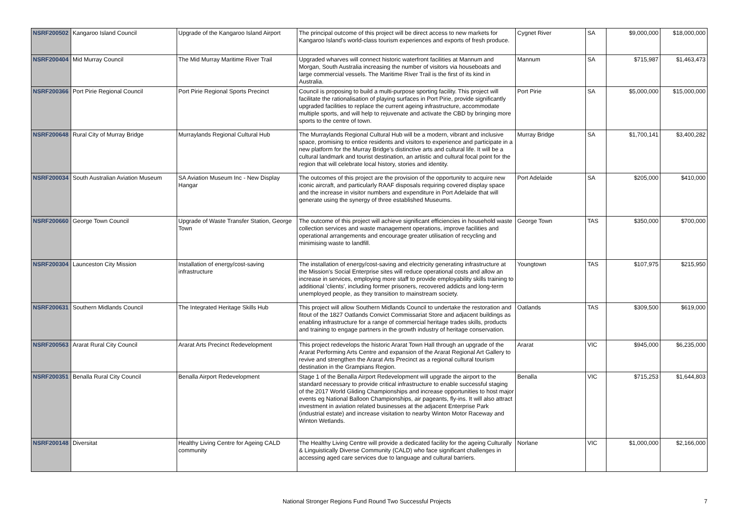| NSRF200502 | Kangaroo Island Council | Upgrade of the Kangaroo Island Airport | The principal outcome of this project will be direct access to new markets for Kangaroo Island's world-class tourism experiences and exports of fresh produce. | Cygnet River | SA | $9,000,000 | $18,000,000 |
| NSRF200404 | Mid Murray Council | The Mid Murray Maritime River Trail | Upgraded wharves will connect historic waterfront facilities at Mannum and Morgan, South Australia increasing the number of visitors via houseboats and large commercial vessels. The Maritime River Trail is the first of its kind in Australia. | Mannum | SA | $715,987 | $1,463,473 |
| NSRF200366 | Port Pirie Regional Council | Port Pirie Regional Sports Precinct | Council is proposing to build a multi-purpose sporting facility. This project will facilitate the rationalisation of playing surfaces in Port Pirie, provide significantly upgraded facilities to replace the current ageing infrastructure, accommodate multiple sports, and will help to rejuvenate and activate the CBD by bringing more sports to the centre of town. | Port Pirie | SA | $5,000,000 | $15,000,000 |
| NSRF200648 | Rural City of Murray Bridge | Murraylands Regional Cultural Hub | The Murraylands Regional Cultural Hub will be a modern, vibrant and inclusive space, promising to entice residents and visitors to experience and participate in a new platform for the Murray Bridge's distinctive arts and cultural life. It will be a cultural landmark and tourist destination, an artistic and cultural focal point for the region that will celebrate local history, stories and identity. | Murray Bridge | SA | $1,700,141 | $3,400,282 |
| NSRF200034 | South Australian Aviation Museum | SA Aviation Museum Inc - New Display Hangar | The outcomes of this project are the provision of the opportunity to acquire new iconic aircraft, and particularly RAAF disposals requiring covered display space and the increase in visitor numbers and expenditure in Port Adelaide that will generate using the synergy of three established Museums. | Port Adelaide | SA | $205,000 | $410,000 |
| NSRF200660 | George Town Council | Upgrade of Waste Transfer Station, George Town | The outcome of this project will achieve significant efficiencies in household waste collection services and waste management operations, improve facilities and operational arrangements and encourage greater utilisation of recycling and minimising waste to landfill. | George Town | TAS | $350,000 | $700,000 |
| NSRF200304 | Launceston City Mission | Installation of energy/cost-saving infrastructure | The installation of energy/cost-saving and electricity generating infrastructure at the Mission's Social Enterprise sites will reduce operational costs and allow an increase in services, employing more staff to provide employability skills training to additional 'clients', including former prisoners, recovered addicts and long-term unemployed people, as they transition to mainstream society. | Youngtown | TAS | $107,975 | $215,950 |
| NSRF200631 | Southern Midlands Council | The Integrated Heritage Skills Hub | This project will allow Southern Midlands Council to undertake the restoration and fitout of the 1827 Oatlands Convict Commissariat Store and adjacent buildings as enabling infrastructure for a range of commercial heritage trades skills, products and training to engage partners in the growth industry of heritage conservation. | Oatlands | TAS | $309,500 | $619,000 |
| NSRF200563 | Ararat Rural City Council | Ararat Arts Precinct Redevelopment | This project redevelops the historic Ararat Town Hall through an upgrade of the Ararat Performing Arts Centre and expansion of the Ararat Regional Art Gallery to revive and strengthen the Ararat Arts Precinct as a regional cultural tourism destination in the Grampians Region. | Ararat | VIC | $945,000 | $6,235,000 |
| NSRF200351 | Benalla Rural City Council | Benalla Airport Redevelopment | Stage 1 of the Benalla Airport Redevelopment will upgrade the airport to the standard necessary to provide critical infrastructure to enable successful staging of the 2017 World Gliding Championships and increase opportunities to host major events eg National Balloon Championships, air pageants, fly-ins. It will also attract investment in aviation related businesses at the adjacent Enterprise Park (industrial estate) and increase visitation to nearby Winton Motor Raceway and Winton Wetlands. | Benalla | VIC | $715,253 | $1,644,803 |
| NSRF200148 | Diversitat | Healthy Living Centre for Ageing CALD community | The Healthy Living Centre will provide a dedicated facility for the ageing Culturally & Linguistically Diverse Community (CALD) who face significant challenges in accessing aged care services due to language and cultural barriers. | Norlane | VIC | $1,000,000 | $2,166,000 |
National Stronger Regions Fund Round Two Successful Projects 7